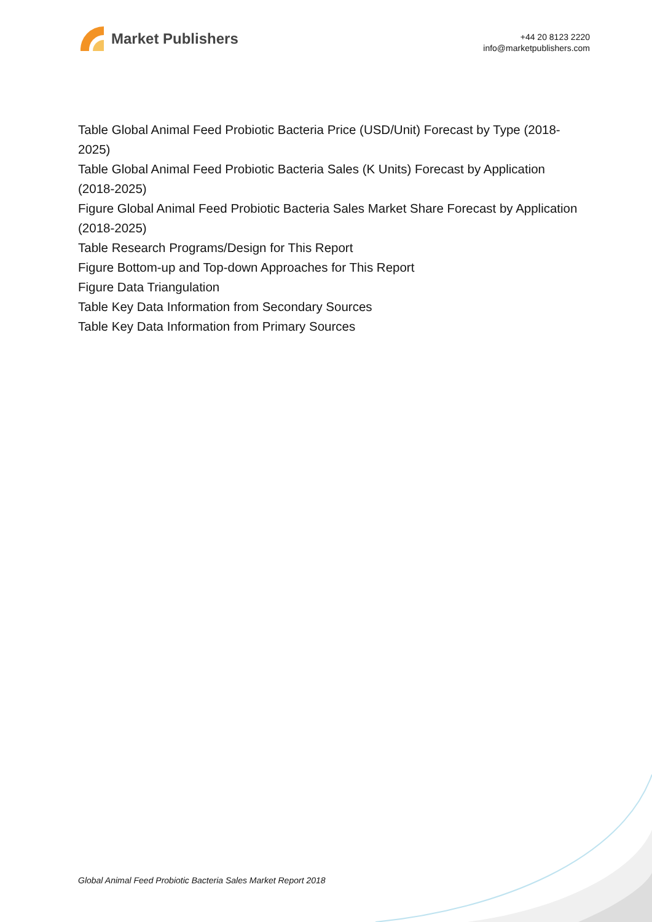Market Publishers
+44 20 8123 2220
info@marketpublishers.com
Table Global Animal Feed Probiotic Bacteria Price (USD/Unit) Forecast by Type (2018-2025)
Table Global Animal Feed Probiotic Bacteria Sales (K Units) Forecast by Application (2018-2025)
Figure Global Animal Feed Probiotic Bacteria Sales Market Share Forecast by Application (2018-2025)
Table Research Programs/Design for This Report
Figure Bottom-up and Top-down Approaches for This Report
Figure Data Triangulation
Table Key Data Information from Secondary Sources
Table Key Data Information from Primary Sources
Global Animal Feed Probiotic Bacteria Sales Market Report 2018